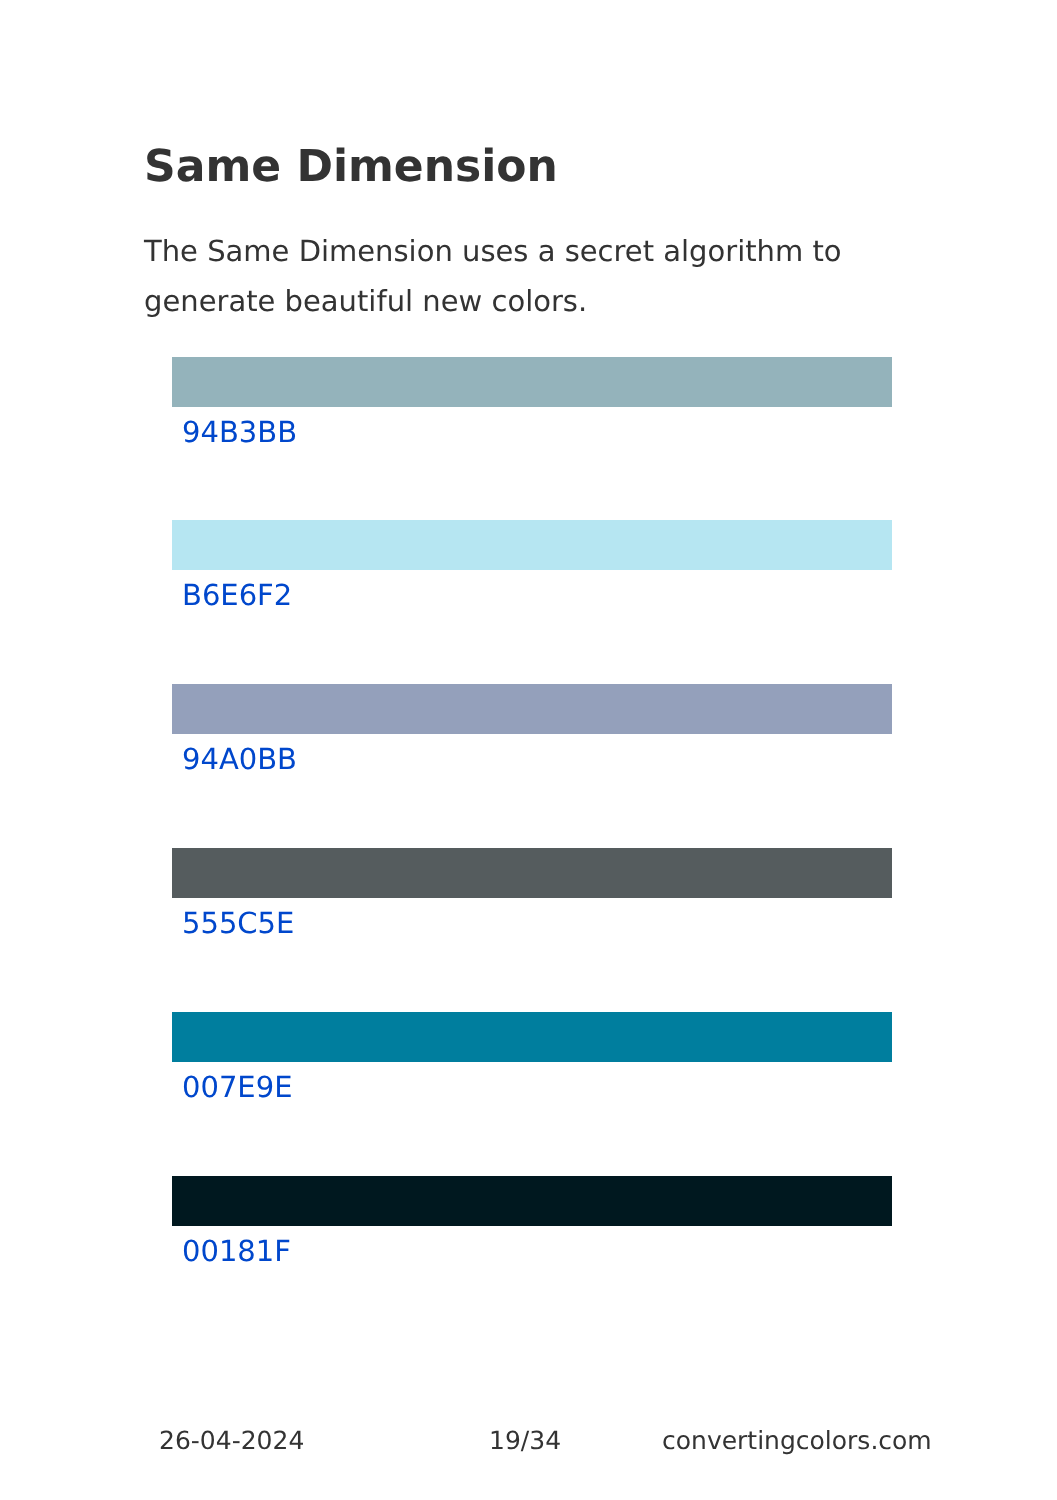Same Dimension
The Same Dimension uses a secret algorithm to generate beautiful new colors.
94B3BB
B6E6F2
94A0BB
555C5E
007E9E
00181F
26-04-2024 19/34 convertingcolors.com